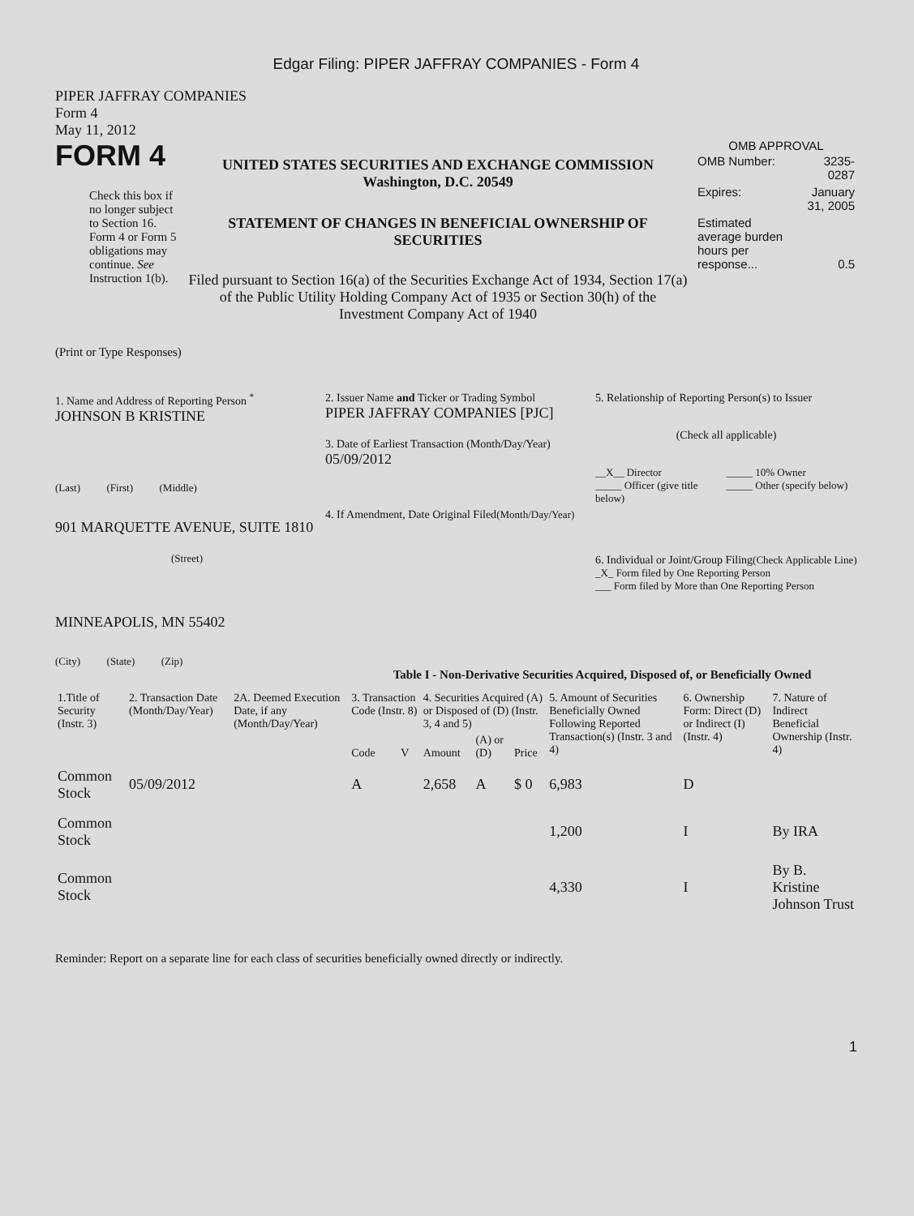Edgar Filing: PIPER JAFFRAY COMPANIES - Form 4
PIPER JAFFRAY COMPANIES
Form 4
May 11, 2012
FORM 4
Check this box if no longer subject to Section 16. Form 4 or Form 5 obligations may continue. See Instruction 1(b).
UNITED STATES SECURITIES AND EXCHANGE COMMISSION
Washington, D.C. 20549
STATEMENT OF CHANGES IN BENEFICIAL OWNERSHIP OF SECURITIES
Filed pursuant to Section 16(a) of the Securities Exchange Act of 1934, Section 17(a) of the Public Utility Holding Company Act of 1935 or Section 30(h) of the Investment Company Act of 1940
OMB APPROVAL
| OMB Number: | 3235-0287 |
| Expires: | January 31, 2005 |
| Estimated average burden hours per response... | 0.5 |
(Print or Type Responses)
1. Name and Address of Reporting Person <sup>*</sup>
JOHNSON B KRISTINE
(Last) (First) (Middle)
901 MARQUETTE AVENUE, SUITE 1810
(Street)
MINNEAPOLIS, MN 55402
(City) (State) (Zip)
2. Issuer Name and Ticker or Trading Symbol
PIPER JAFFRAY COMPANIES [PJC]
3. Date of Earliest Transaction (Month/Day/Year)
05/09/2012
4. If Amendment, Date Original Filed(Month/Day/Year)
5. Relationship of Reporting Person(s) to Issuer
(Check all applicable)
__X__ Director
_____ 10% Owner
_____ Officer (give title below)
_____ Other (specify below)
6. Individual or Joint/Group Filing(Check Applicable Line)
_X_ Form filed by One Reporting Person
___ Form filed by More than One Reporting Person
Table I - Non-Derivative Securities Acquired, Disposed of, or Beneficially Owned
| 1.Title of Security (Instr. 3) | 2. Transaction Date (Month/Day/Year) | 2A. Deemed Execution Date, if any (Month/Day/Year) | 3. Transaction Code (Instr. 8) | | 4. Securities Acquired (A) or Disposed of (D) (Instr. 3, 4 and 5) | | | 5. Amount of Securities Beneficially Owned Following Reported Transaction(s) (Instr. 3 and 4) | 6. Ownership Form: Direct (D) or Indirect (I) (Instr. 4) | 7. Nature of Indirect Beneficial Ownership (Instr. 4) |
| --- | --- | --- | --- | --- | --- | --- | --- | --- | --- | --- |
| | | | Code | V | Amount | (A) or (D) | Price | | | |
| Common Stock | 05/09/2012 | | A | | 2,658 | A | $ 0 | 6,983 | D | |
| Common Stock | | | | | | | | 1,200 | I | By IRA |
| Common Stock | | | | | | | | 4,330 | I | By B. Kristine Johnson Trust |
Reminder: Report on a separate line for each class of securities beneficially owned directly or indirectly.
1